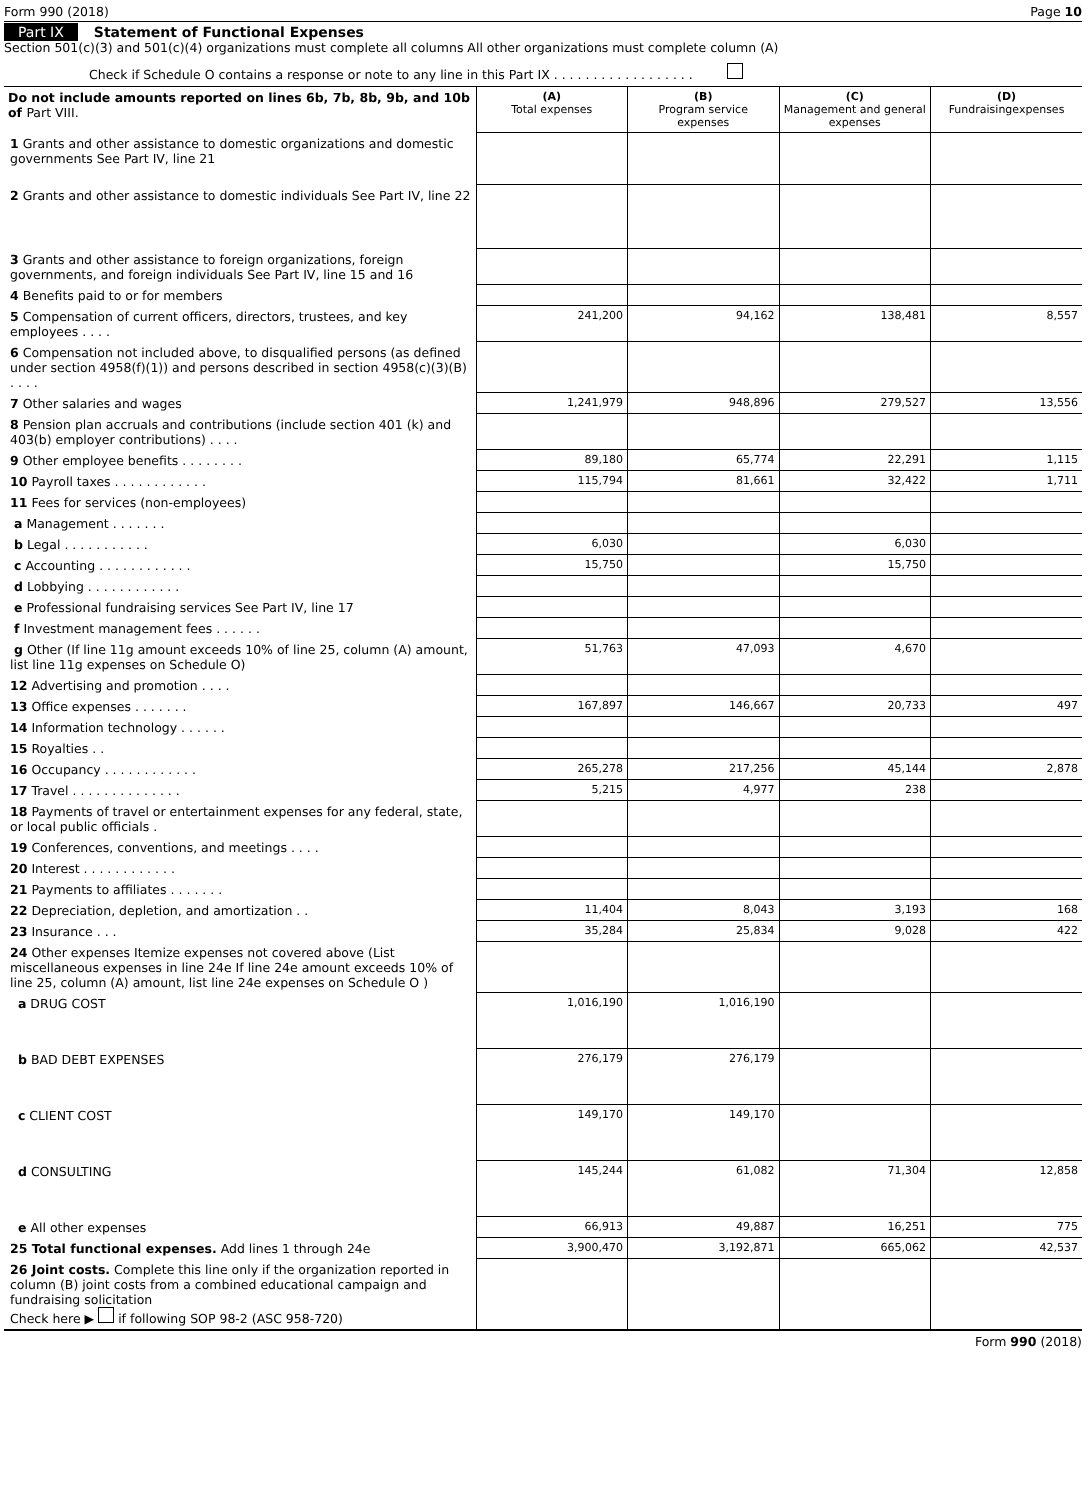Form 990 (2018) Page 10
Part IX Statement of Functional Expenses
Section 501(c)(3) and 501(c)(4) organizations must complete all columns All other organizations must complete column (A)
Check if Schedule O contains a response or note to any line in this Part IX . . . . . . . . . . . . . . . . . .
| Do not include amounts reported on lines 6b, 7b, 8b, 9b, and 10b of Part VIII. | (A) Total expenses | (B) Program service expenses | (C) Management and general expenses | (D) Fundraisingexpenses |
| --- | --- | --- | --- | --- |
| 1 Grants and other assistance to domestic organizations and domestic governments See Part IV, line 21 | | | | |
| 2 Grants and other assistance to domestic individuals See Part IV, line 22 | | | | |
| 3 Grants and other assistance to foreign organizations, foreign governments, and foreign individuals See Part IV, line 15 and 16 | | | | |
| 4 Benefits paid to or for members | | | | |
| 5 Compensation of current officers, directors, trustees, and key employees . . . . | 241,200 | 94,162 | 138,481 | 8,557 |
| 6 Compensation not included above, to disqualified persons (as defined under section 4958(f)(1)) and persons described in section 4958(c)(3)(B) . . . . | | | | |
| 7 Other salaries and wages | 1,241,979 | 948,896 | 279,527 | 13,556 |
| 8 Pension plan accruals and contributions (include section 401 (k) and 403(b) employer contributions) . . . . | | | | |
| 9 Other employee benefits . . . . . . . . | 89,180 | 65,774 | 22,291 | 1,115 |
| 10 Payroll taxes . . . . . . . . . . . . | 115,794 | 81,661 | 32,422 | 1,711 |
| 11 Fees for services (non-employees) | | | | |
| a Management . . . . . . . | | | | |
| b Legal . . . . . . . . . . . | 6,030 | | 6,030 | |
| c Accounting . . . . . . . . . . . . | 15,750 | | 15,750 | |
| d Lobbying . . . . . . . . . . . . | | | | |
| e Professional fundraising services See Part IV, line 17 | | | | |
| f Investment management fees . . . . . . | | | | |
| g Other (If line 11g amount exceeds 10% of line 25, column (A) amount, list line 11g expenses on Schedule O) | 51,763 | 47,093 | 4,670 | |
| 12 Advertising and promotion . . . . | | | | |
| 13 Office expenses . . . . . . . | 167,897 | 146,667 | 20,733 | 497 |
| 14 Information technology . . . . . . | | | | |
| 15 Royalties . . | | | | |
| 16 Occupancy . . . . . . . . . . . . | 265,278 | 217,256 | 45,144 | 2,878 |
| 17 Travel . . . . . . . . . . . . . . | 5,215 | 4,977 | 238 | |
| 18 Payments of travel or entertainment expenses for any federal, state, or local public officials . | | | | |
| 19 Conferences, conventions, and meetings . . . . | | | | |
| 20 Interest . . . . . . . . . . . . | | | | |
| 21 Payments to affiliates . . . . . . . | | | | |
| 22 Depreciation, depletion, and amortization . . | 11,404 | 8,043 | 3,193 | 168 |
| 23 Insurance . . . | 35,284 | 25,834 | 9,028 | 422 |
| 24 Other expenses Itemize expenses not covered above (List miscellaneous expenses in line 24e If line 24e amount exceeds 10% of line 25, column (A) amount, list line 24e expenses on Schedule O ) | | | | |
| a DRUG COST | 1,016,190 | 1,016,190 | | |
| b BAD DEBT EXPENSES | 276,179 | 276,179 | | |
| c CLIENT COST | 149,170 | 149,170 | | |
| d CONSULTING | 145,244 | 61,082 | 71,304 | 12,858 |
| e All other expenses | 66,913 | 49,887 | 16,251 | 775 |
| 25 Total functional expenses. Add lines 1 through 24e | 3,900,470 | 3,192,871 | 665,062 | 42,537 |
| 26 Joint costs. Complete this line only if the organization reported in column (B) joint costs from a combined educational campaign and fundraising solicitation Check here ▶ if following SOP 98-2 (ASC 958-720) | | | | |
Form 990 (2018)